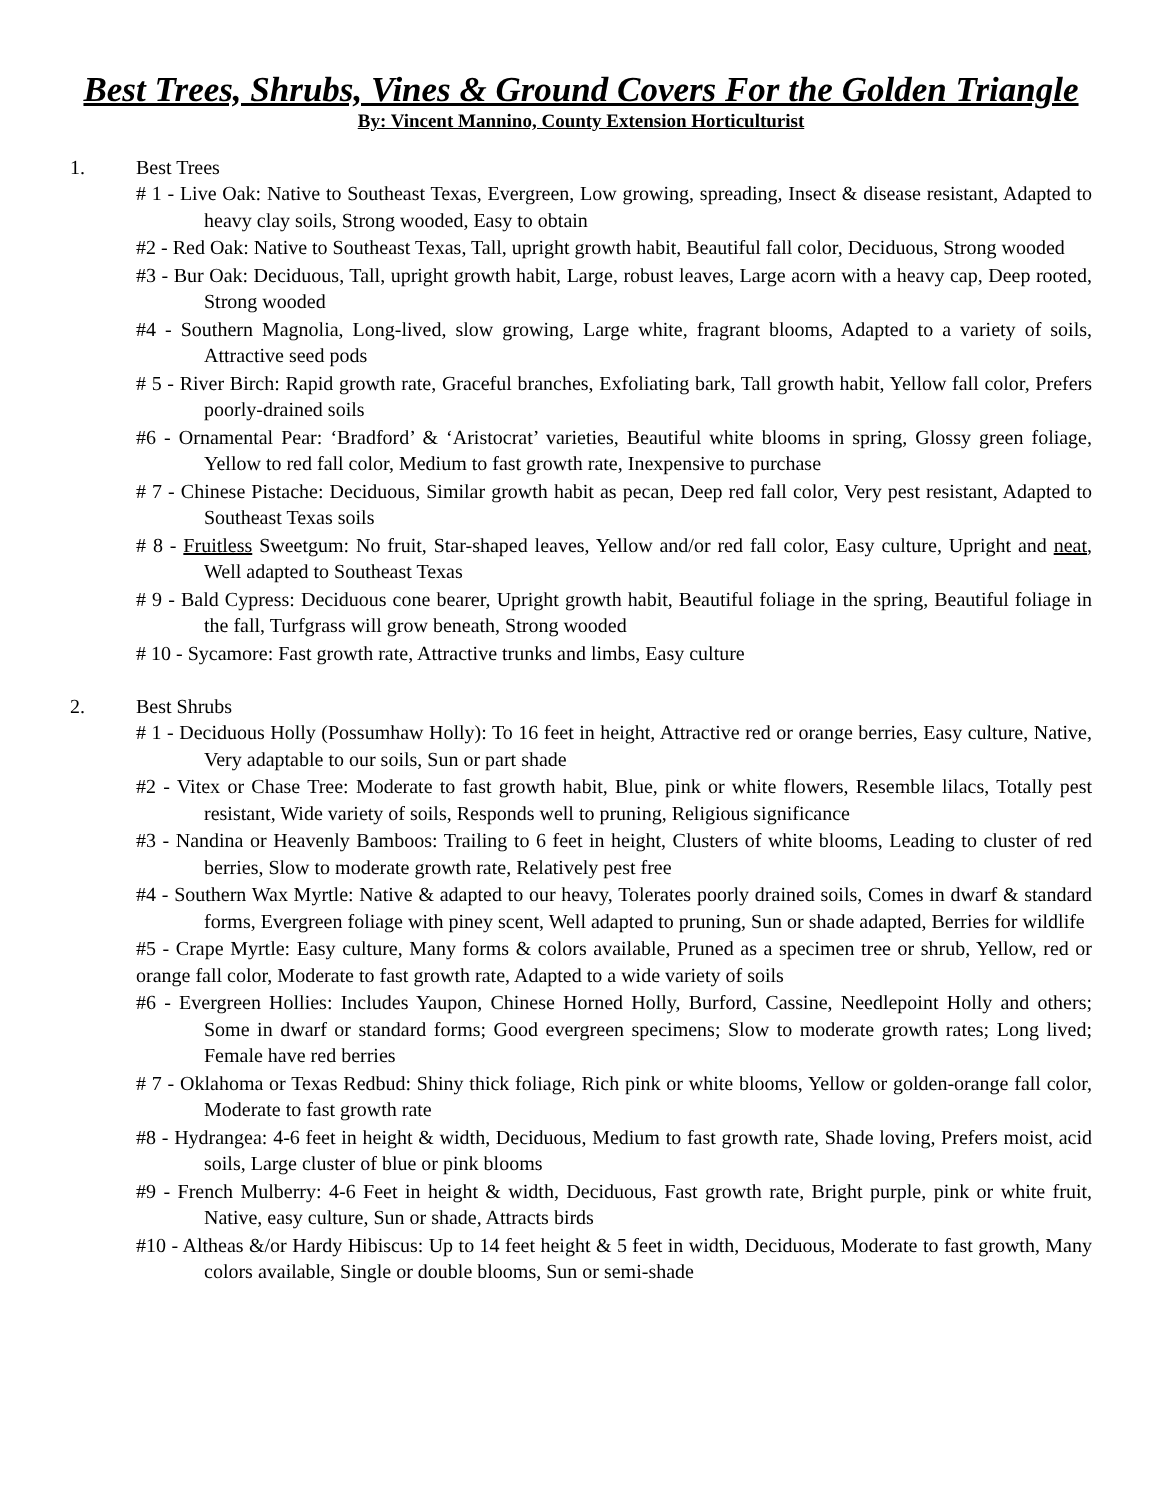Best Trees, Shrubs, Vines & Ground Covers For the Golden Triangle
By: Vincent Mannino, County Extension Horticulturist
1. Best Trees
# 1 - Live Oak: Native to Southeast Texas, Evergreen, Low growing, spreading, Insect & disease resistant, Adapted to heavy clay soils, Strong wooded, Easy to obtain
#2 - Red Oak: Native to Southeast Texas, Tall, upright growth habit, Beautiful fall color, Deciduous, Strong wooded
#3 - Bur Oak: Deciduous, Tall, upright growth habit, Large, robust leaves, Large acorn with a heavy cap, Deep rooted, Strong wooded
#4 - Southern Magnolia, Long-lived, slow growing, Large white, fragrant blooms, Adapted to a variety of soils, Attractive seed pods
# 5 - River Birch: Rapid growth rate, Graceful branches, Exfoliating bark, Tall growth habit, Yellow fall color, Prefers poorly-drained soils
#6 - Ornamental Pear: ‘Bradford’ & ‘Aristocrat’ varieties, Beautiful white blooms in spring, Glossy green foliage, Yellow to red fall color, Medium to fast growth rate, Inexpensive to purchase
# 7 - Chinese Pistache: Deciduous, Similar growth habit as pecan, Deep red fall color, Very pest resistant, Adapted to Southeast Texas soils
# 8 - Fruitless Sweetgum: No fruit, Star-shaped leaves, Yellow and/or red fall color, Easy culture, Upright and neat, Well adapted to Southeast Texas
# 9 - Bald Cypress: Deciduous cone bearer, Upright growth habit, Beautiful foliage in the spring, Beautiful foliage in the fall, Turfgrass will grow beneath, Strong wooded
# 10 - Sycamore: Fast growth rate, Attractive trunks and limbs, Easy culture
2. Best Shrubs
# 1 - Deciduous Holly (Possumhaw Holly): To 16 feet in height, Attractive red or orange berries, Easy culture, Native, Very adaptable to our soils, Sun or part shade
#2 - Vitex or Chase Tree: Moderate to fast growth habit, Blue, pink or white flowers, Resemble lilacs, Totally pest resistant, Wide variety of soils, Responds well to pruning, Religious significance
#3 - Nandina or Heavenly Bamboos: Trailing to 6 feet in height, Clusters of white blooms, Leading to cluster of red berries, Slow to moderate growth rate, Relatively pest free
#4 - Southern Wax Myrtle: Native & adapted to our heavy, Tolerates poorly drained soils, Comes in dwarf & standard forms, Evergreen foliage with piney scent, Well adapted to pruning, Sun or shade adapted, Berries for wildlife
#5 - Crape Myrtle: Easy culture, Many forms & colors available, Pruned as a specimen tree or shrub, Yellow, red or orange fall color, Moderate to fast growth rate, Adapted to a wide variety of soils
#6 - Evergreen Hollies: Includes Yaupon, Chinese Horned Holly, Burford, Cassine, Needlepoint Holly and others; Some in dwarf or standard forms; Good evergreen specimens; Slow to moderate growth rates; Long lived; Female have red berries
# 7 - Oklahoma or Texas Redbud: Shiny thick foliage, Rich pink or white blooms, Yellow or golden-orange fall color, Moderate to fast growth rate
#8 - Hydrangea: 4-6 feet in height & width, Deciduous, Medium to fast growth rate, Shade loving, Prefers moist, acid soils, Large cluster of blue or pink blooms
#9 - French Mulberry: 4-6 Feet in height & width, Deciduous, Fast growth rate, Bright purple, pink or white fruit, Native, easy culture, Sun or shade, Attracts birds
#10 - Altheas &/or Hardy Hibiscus: Up to 14 feet height & 5 feet in width, Deciduous, Moderate to fast growth, Many colors available, Single or double blooms, Sun or semi-shade